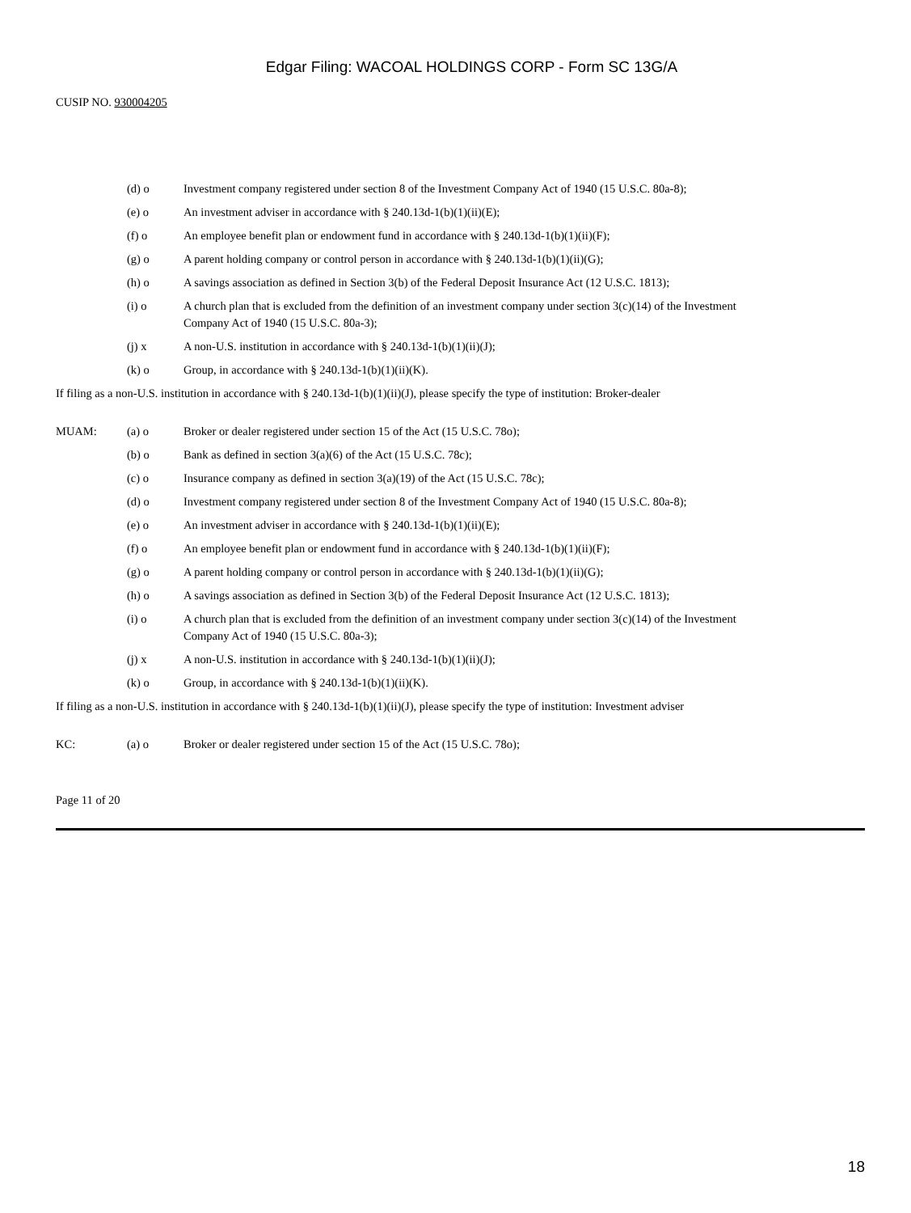Edgar Filing: WACOAL HOLDINGS CORP - Form SC 13G/A
CUSIP NO. 930004205
(d) o Investment company registered under section 8 of the Investment Company Act of 1940 (15 U.S.C. 80a-8);
(e) o An investment adviser in accordance with § 240.13d-1(b)(1)(ii)(E);
(f) o An employee benefit plan or endowment fund in accordance with § 240.13d-1(b)(1)(ii)(F);
(g) o A parent holding company or control person in accordance with § 240.13d-1(b)(1)(ii)(G);
(h) o A savings association as defined in Section 3(b) of the Federal Deposit Insurance Act (12 U.S.C. 1813);
(i) o A church plan that is excluded from the definition of an investment company under section 3(c)(14) of the Investment Company Act of 1940 (15 U.S.C. 80a-3);
(j) x A non-U.S. institution in accordance with § 240.13d-1(b)(1)(ii)(J);
(k) o Group, in accordance with § 240.13d-1(b)(1)(ii)(K).
If filing as a non-U.S. institution in accordance with § 240.13d-1(b)(1)(ii)(J), please specify the type of institution: Broker-dealer
MUAM: (a) o Broker or dealer registered under section 15 of the Act (15 U.S.C. 78o);
(b) o Bank as defined in section 3(a)(6) of the Act (15 U.S.C. 78c);
(c) o Insurance company as defined in section 3(a)(19) of the Act (15 U.S.C. 78c);
(d) o Investment company registered under section 8 of the Investment Company Act of 1940 (15 U.S.C. 80a-8);
(e) o An investment adviser in accordance with § 240.13d-1(b)(1)(ii)(E);
(f) o An employee benefit plan or endowment fund in accordance with § 240.13d-1(b)(1)(ii)(F);
(g) o A parent holding company or control person in accordance with § 240.13d-1(b)(1)(ii)(G);
(h) o A savings association as defined in Section 3(b) of the Federal Deposit Insurance Act (12 U.S.C. 1813);
(i) o A church plan that is excluded from the definition of an investment company under section 3(c)(14) of the Investment Company Act of 1940 (15 U.S.C. 80a-3);
(j) x A non-U.S. institution in accordance with § 240.13d-1(b)(1)(ii)(J);
(k) o Group, in accordance with § 240.13d-1(b)(1)(ii)(K).
If filing as a non-U.S. institution in accordance with § 240.13d-1(b)(1)(ii)(J), please specify the type of institution: Investment adviser
KC: (a) o Broker or dealer registered under section 15 of the Act (15 U.S.C. 78o);
Page 11 of 20
18